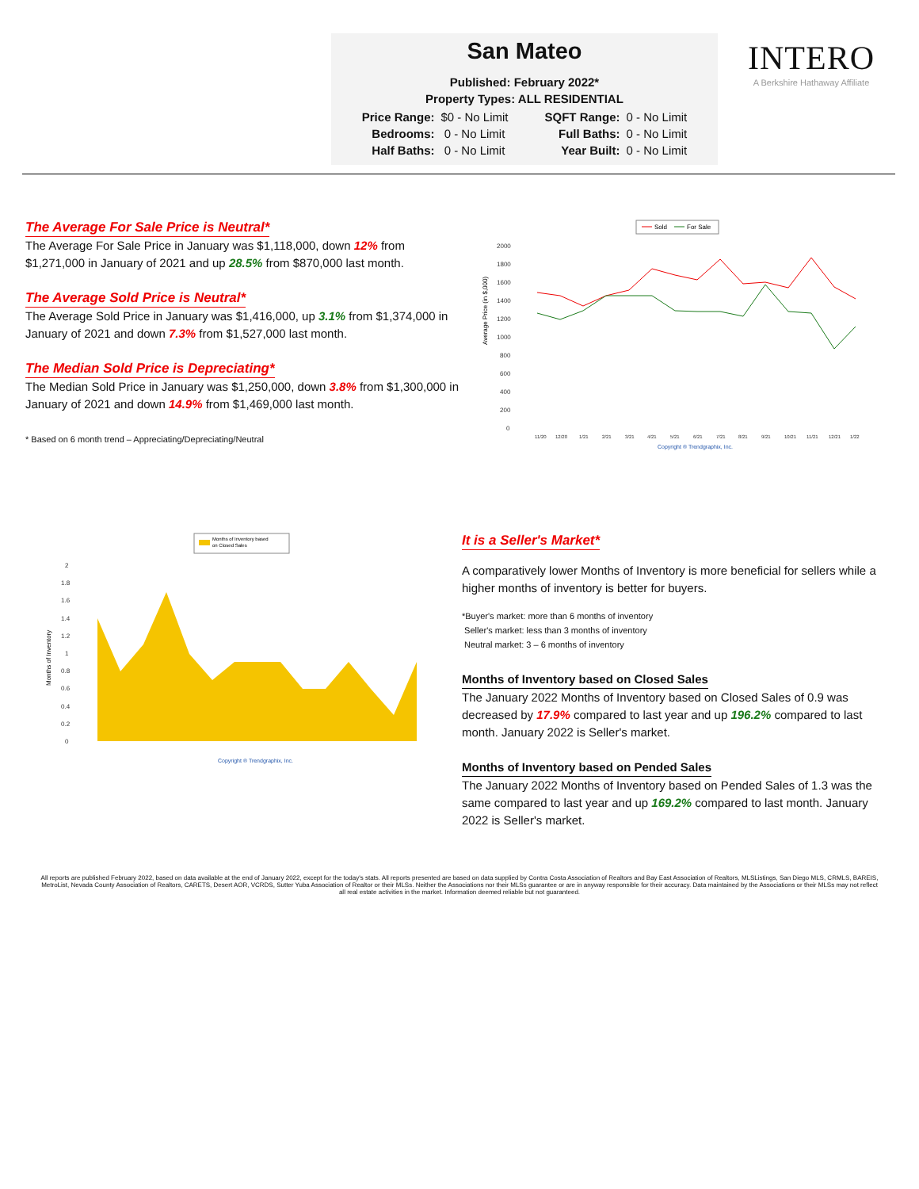San Mateo
Published: February 2022*
Property Types: ALL RESIDENTIAL
| Price Range: | $0 - No Limit | | SQFT Range: | 0 - No Limit |
| Bedrooms: | 0 - No Limit | | Full Baths: | 0 - No Limit |
| Half Baths: | 0 - No Limit | | Year Built: | 0 - No Limit |
INTERO
A Berkshire Hathaway Affiliate
The Average For Sale Price is Neutral*
The Average For Sale Price in January was $1,118,000, down 12% from $1,271,000 in January of 2021 and up 28.5% from $870,000 last month.
The Average Sold Price is Neutral*
The Average Sold Price in January was $1,416,000, up 3.1% from $1,374,000 in January of 2021 and down 7.3% from $1,527,000 last month.
The Median Sold Price is Depreciating*
The Median Sold Price in January was $1,250,000, down 3.8% from $1,300,000 in January of 2021 and down 14.9% from $1,469,000 last month.
* Based on 6 month trend – Appreciating/Depreciating/Neutral
Sold
For Sale
Average Price (in $,000)
2000
1800
1600
1400
1200
1000
800
600
400
200
0
11/20
12/20
1/21
2/21
3/21
4/21
5/21
6/21
7/21
8/21
9/21
10/21
11/21
12/21
1/22
Copyright ® Trendgraphix, Inc.
Months of Inventory based
on Closed Sales
Months of Inventory
2
1.8
1.6
1.4
1.2
1
0.8
0.6
0.4
0.2
0
Copyright ® Trendgraphix, Inc.
It is a Seller's Market*
A comparatively lower Months of Inventory is more beneficial for sellers while a higher months of inventory is better for buyers.
*Buyer's market: more than 6 months of inventory
Seller's market: less than 3 months of inventory
Neutral market: 3 – 6 months of inventory
Months of Inventory based on Closed Sales
The January 2022 Months of Inventory based on Closed Sales of 0.9 was decreased by 17.9% compared to last year and up 196.2% compared to last month. January 2022 is Seller's market.
Months of Inventory based on Pended Sales
The January 2022 Months of Inventory based on Pended Sales of 1.3 was the same compared to last year and up 169.2% compared to last month. January 2022 is Seller's market.
All reports are published February 2022, based on data available at the end of January 2022, except for the today's stats. All reports presented are based on data supplied by Contra Costa Association of Realtors and Bay East Association of Realtors, MLSListings, San Diego MLS, CRMLS, BAREIS, MetroList, Nevada County Association of Realtors, CARETS, Desert AOR, VCRDS, Sutter Yuba Association of Realtor or their MLSs. Neither the Associations nor their MLSs guarantee or are in anyway responsible for their accuracy. Data maintained by the Associations or their MLSs may not reflect all real estate activities in the market. Information deemed reliable but not guaranteed.